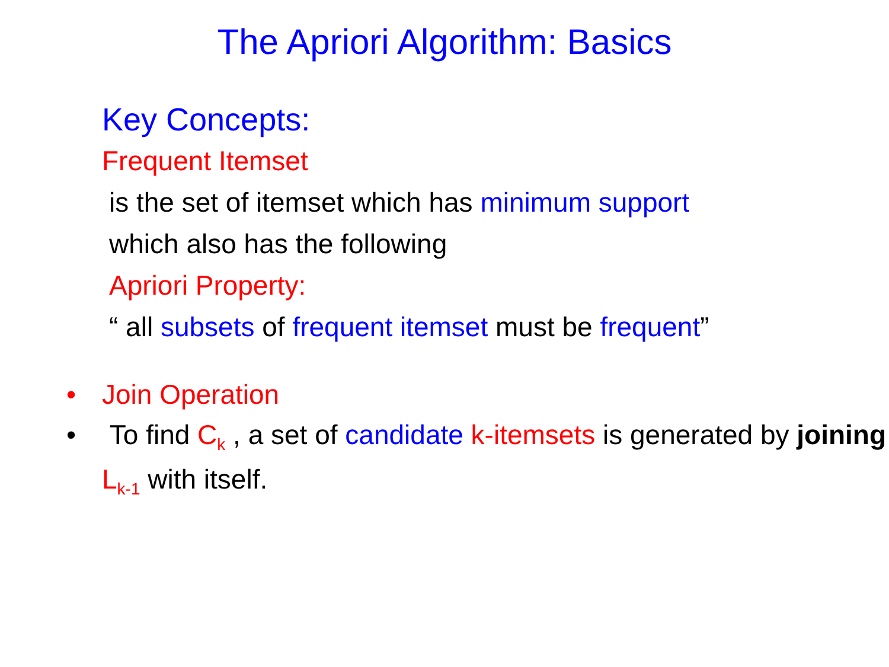The Apriori Algorithm: Basics
Key Concepts:
Frequent Itemset
is the set of itemset which has minimum support
which also has the following
Apriori Property:
“ all subsets of frequent itemset must be frequent”
• Join Operation
• To find C<sub>k</sub> , a set of candidate k-itemsets is generated by joining L<sub>k-1</sub> with itself.